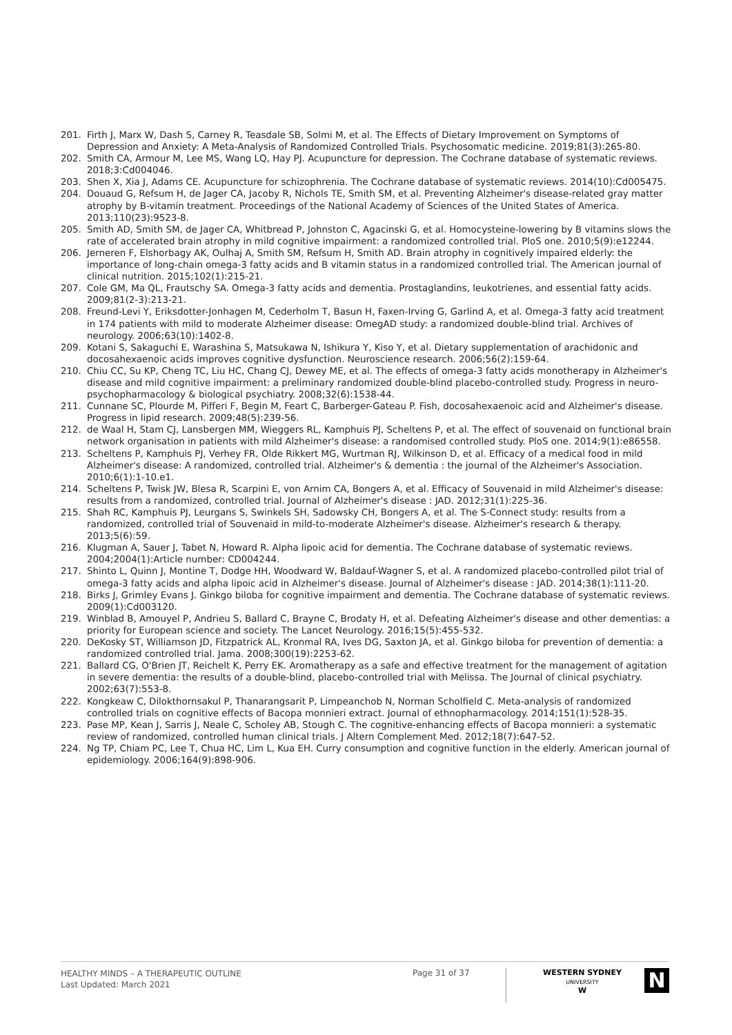201. Firth J, Marx W, Dash S, Carney R, Teasdale SB, Solmi M, et al. The Effects of Dietary Improvement on Symptoms of Depression and Anxiety: A Meta-Analysis of Randomized Controlled Trials. Psychosomatic medicine. 2019;81(3):265-80.
202. Smith CA, Armour M, Lee MS, Wang LQ, Hay PJ. Acupuncture for depression. The Cochrane database of systematic reviews. 2018;3:Cd004046.
203. Shen X, Xia J, Adams CE. Acupuncture for schizophrenia. The Cochrane database of systematic reviews. 2014(10):Cd005475.
204. Douaud G, Refsum H, de Jager CA, Jacoby R, Nichols TE, Smith SM, et al. Preventing Alzheimer's disease-related gray matter atrophy by B-vitamin treatment. Proceedings of the National Academy of Sciences of the United States of America. 2013;110(23):9523-8.
205. Smith AD, Smith SM, de Jager CA, Whitbread P, Johnston C, Agacinski G, et al. Homocysteine-lowering by B vitamins slows the rate of accelerated brain atrophy in mild cognitive impairment: a randomized controlled trial. PloS one. 2010;5(9):e12244.
206. Jerneren F, Elshorbagy AK, Oulhaj A, Smith SM, Refsum H, Smith AD. Brain atrophy in cognitively impaired elderly: the importance of long-chain omega-3 fatty acids and B vitamin status in a randomized controlled trial. The American journal of clinical nutrition. 2015;102(1):215-21.
207. Cole GM, Ma QL, Frautschy SA. Omega-3 fatty acids and dementia. Prostaglandins, leukotrienes, and essential fatty acids. 2009;81(2-3):213-21.
208. Freund-Levi Y, Eriksdotter-Jonhagen M, Cederholm T, Basun H, Faxen-Irving G, Garlind A, et al. Omega-3 fatty acid treatment in 174 patients with mild to moderate Alzheimer disease: OmegAD study: a randomized double-blind trial. Archives of neurology. 2006;63(10):1402-8.
209. Kotani S, Sakaguchi E, Warashina S, Matsukawa N, Ishikura Y, Kiso Y, et al. Dietary supplementation of arachidonic and docosahexaenoic acids improves cognitive dysfunction. Neuroscience research. 2006;56(2):159-64.
210. Chiu CC, Su KP, Cheng TC, Liu HC, Chang CJ, Dewey ME, et al. The effects of omega-3 fatty acids monotherapy in Alzheimer's disease and mild cognitive impairment: a preliminary randomized double-blind placebo-controlled study. Progress in neuro-psychopharmacology & biological psychiatry. 2008;32(6):1538-44.
211. Cunnane SC, Plourde M, Pifferi F, Begin M, Feart C, Barberger-Gateau P. Fish, docosahexaenoic acid and Alzheimer's disease. Progress in lipid research. 2009;48(5):239-56.
212. de Waal H, Stam CJ, Lansbergen MM, Wieggers RL, Kamphuis PJ, Scheltens P, et al. The effect of souvenaid on functional brain network organisation in patients with mild Alzheimer's disease: a randomised controlled study. PloS one. 2014;9(1):e86558.
213. Scheltens P, Kamphuis PJ, Verhey FR, Olde Rikkert MG, Wurtman RJ, Wilkinson D, et al. Efficacy of a medical food in mild Alzheimer's disease: A randomized, controlled trial. Alzheimer's & dementia : the journal of the Alzheimer's Association. 2010;6(1):1-10.e1.
214. Scheltens P, Twisk JW, Blesa R, Scarpini E, von Arnim CA, Bongers A, et al. Efficacy of Souvenaid in mild Alzheimer's disease: results from a randomized, controlled trial. Journal of Alzheimer's disease : JAD. 2012;31(1):225-36.
215. Shah RC, Kamphuis PJ, Leurgans S, Swinkels SH, Sadowsky CH, Bongers A, et al. The S-Connect study: results from a randomized, controlled trial of Souvenaid in mild-to-moderate Alzheimer's disease. Alzheimer's research & therapy. 2013;5(6):59.
216. Klugman A, Sauer J, Tabet N, Howard R. Alpha lipoic acid for dementia. The Cochrane database of systematic reviews. 2004;2004(1):Article number: CD004244.
217. Shinto L, Quinn J, Montine T, Dodge HH, Woodward W, Baldauf-Wagner S, et al. A randomized placebo-controlled pilot trial of omega-3 fatty acids and alpha lipoic acid in Alzheimer's disease. Journal of Alzheimer's disease : JAD. 2014;38(1):111-20.
218. Birks J, Grimley Evans J. Ginkgo biloba for cognitive impairment and dementia. The Cochrane database of systematic reviews. 2009(1):Cd003120.
219. Winblad B, Amouyel P, Andrieu S, Ballard C, Brayne C, Brodaty H, et al. Defeating Alzheimer's disease and other dementias: a priority for European science and society. The Lancet Neurology. 2016;15(5):455-532.
220. DeKosky ST, Williamson JD, Fitzpatrick AL, Kronmal RA, Ives DG, Saxton JA, et al. Ginkgo biloba for prevention of dementia: a randomized controlled trial. Jama. 2008;300(19):2253-62.
221. Ballard CG, O'Brien JT, Reichelt K, Perry EK. Aromatherapy as a safe and effective treatment for the management of agitation in severe dementia: the results of a double-blind, placebo-controlled trial with Melissa. The Journal of clinical psychiatry. 2002;63(7):553-8.
222. Kongkeaw C, Dilokthornsakul P, Thanarangsarit P, Limpeanchob N, Norman Scholfield C. Meta-analysis of randomized controlled trials on cognitive effects of Bacopa monnieri extract. Journal of ethnopharmacology. 2014;151(1):528-35.
223. Pase MP, Kean J, Sarris J, Neale C, Scholey AB, Stough C. The cognitive-enhancing effects of Bacopa monnieri: a systematic review of randomized, controlled human clinical trials. J Altern Complement Med. 2012;18(7):647-52.
224. Ng TP, Chiam PC, Lee T, Chua HC, Lim L, Kua EH. Curry consumption and cognitive function in the elderly. American journal of epidemiology. 2006;164(9):898-906.
HEALTHY MINDS – A THERAPEUTIC OUTLINE
Last Updated: March 2021
Page 31 of 37
WESTERN SYDNEY
UNIVERSITY
W
N